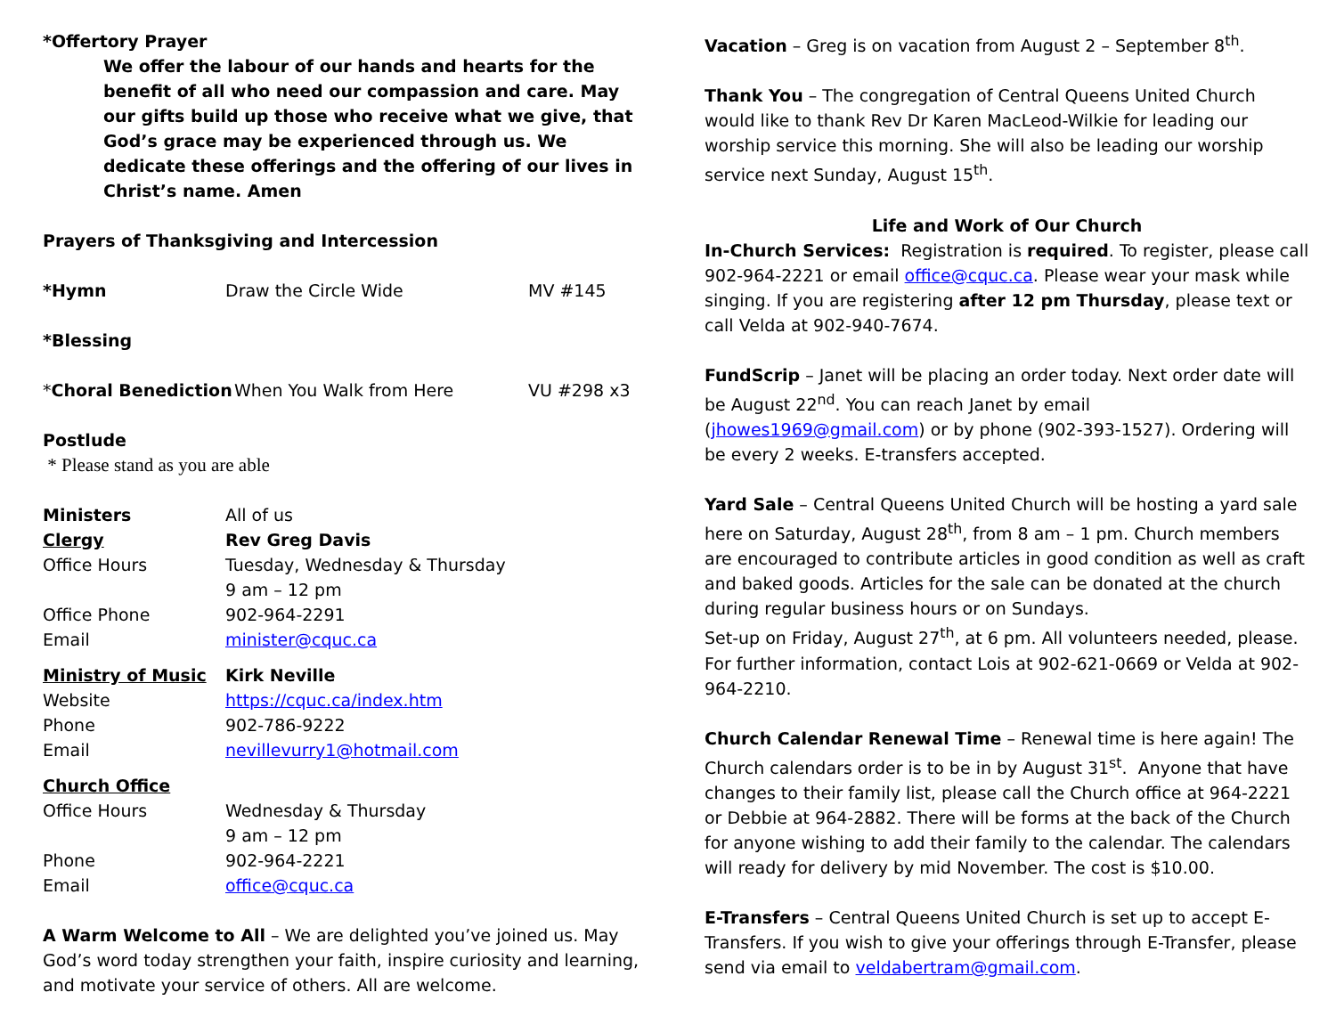*Offertory Prayer
We offer the labour of our hands and hearts for the benefit of all who need our compassion and care. May our gifts build up those who receive what we give, that God’s grace may be experienced through us. We dedicate these offerings and the offering of our lives in Christ’s name. Amen
Prayers of Thanksgiving and Intercession
*Hymn Draw the Circle Wide MV #145
*Blessing
*Choral Benediction
When You Walk from Here VU #298 x3
Postlude
* Please stand as you are able
Ministers All of us
Clergy Rev Greg Davis
Office Hours Tuesday, Wednesday & Thursday
9 am – 12 pm
Office Phone 902-964-2291
Email minister@cquc.ca
Ministry of Music Kirk Neville
Website https://cquc.ca/index.htm
Phone 902-786-9222
Email nevillevurry1@hotmail.com
Church Office
Office Hours Wednesday & Thursday
9 am – 12 pm
Phone 902-964-2221
Email office@cquc.ca
A Warm Welcome to All – We are delighted you’ve joined us. May God’s word today strengthen your faith, inspire curiosity and learning, and motivate your service of others. All are welcome.
Vacation – Greg is on vacation from August 2 – September 8<sup>th</sup>.
Thank You – The congregation of Central Queens United Church would like to thank Rev Dr Karen MacLeod-Wilkie for leading our worship service this morning. She will also be leading our worship service next Sunday, August 15<sup>th</sup>.
Life and Work of Our Church
In-Church Services: Registration is required. To register, please call 902-964-2221 or email office@cquc.ca. Please wear your mask while singing. If you are registering after 12 pm Thursday, please text or call Velda at 902-940-7674.
FundScrip – Janet will be placing an order today. Next order date will be August 22<sup>nd</sup>. You can reach Janet by email (jhowes1969@gmail.com) or by phone (902-393-1527). Ordering will be every 2 weeks. E-transfers accepted.
Yard Sale – Central Queens United Church will be hosting a yard sale here on Saturday, August 28<sup>th</sup>, from 8 am – 1 pm. Church members are encouraged to contribute articles in good condition as well as craft and baked goods. Articles for the sale can be donated at the church during regular business hours or on Sundays.
Set-up on Friday, August 27<sup>th</sup>, at 6 pm. All volunteers needed, please. For further information, contact Lois at 902-621-0669 or Velda at 902-964-2210.
Church Calendar Renewal Time – Renewal time is here again! The Church calendars order is to be in by August 31<sup>st</sup>. Anyone that have changes to their family list, please call the Church office at 964-2221 or Debbie at 964-2882. There will be forms at the back of the Church for anyone wishing to add their family to the calendar. The calendars will ready for delivery by mid November. The cost is $10.00.
E-Transfers – Central Queens United Church is set up to accept E-Transfers. If you wish to give your offerings through E-Transfer, please send via email to veldabertram@gmail.com.